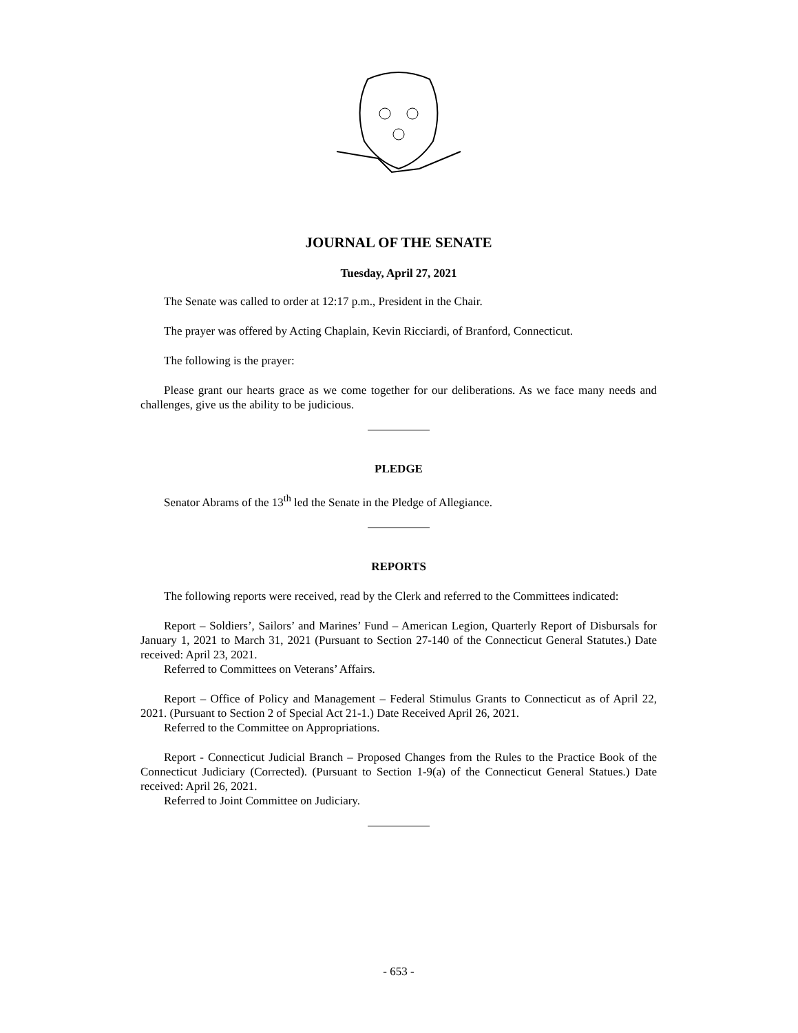JOURNAL OF THE SENATE
Tuesday, April 27, 2021
The Senate was called to order at 12:17 p.m., President in the Chair.
The prayer was offered by Acting Chaplain, Kevin Ricciardi, of Branford, Connecticut.
The following is the prayer:
Please grant our hearts grace as we come together for our deliberations. As we face many needs and challenges, give us the ability to be judicious.
PLEDGE
Senator Abrams of the 13<sup>th</sup> led the Senate in the Pledge of Allegiance.
REPORTS
The following reports were received, read by the Clerk and referred to the Committees indicated:
Report – Soldiers’, Sailors’ and Marines’ Fund – American Legion, Quarterly Report of Disbursals for January 1, 2021 to March 31, 2021 (Pursuant to Section 27-140 of the Connecticut General Statutes.) Date received: April 23, 2021.
Referred to Committees on Veterans’ Affairs.
Report – Office of Policy and Management – Federal Stimulus Grants to Connecticut as of April 22, 2021. (Pursuant to Section 2 of Special Act 21-1.) Date Received April 26, 2021.
Referred to the Committee on Appropriations.
Report - Connecticut Judicial Branch – Proposed Changes from the Rules to the Practice Book of the Connecticut Judiciary (Corrected). (Pursuant to Section 1-9(a) of the Connecticut General Statues.) Date received: April 26, 2021.
Referred to Joint Committee on Judiciary.
- 653 -